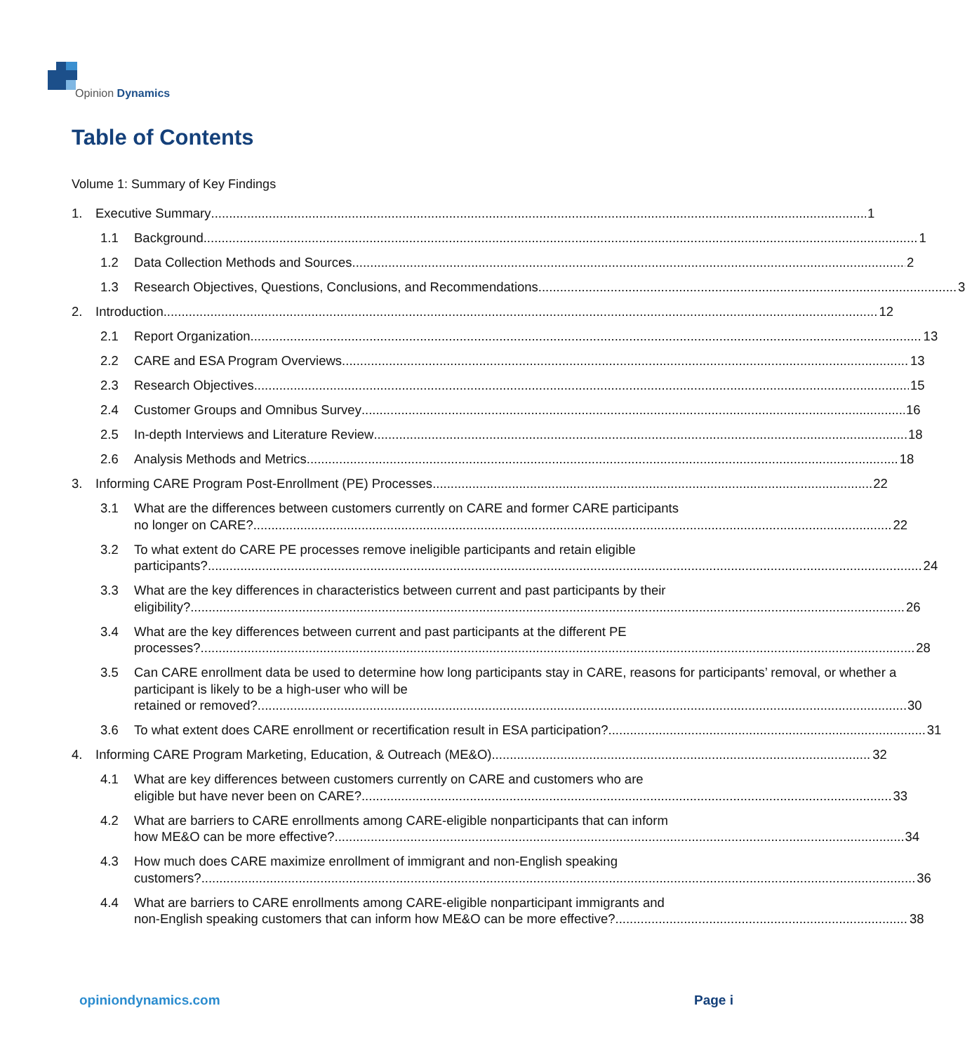Opinion Dynamics
Table of Contents
Volume 1: Summary of Key Findings
1. Executive Summary 1
1.1 Background 1
1.2 Data Collection Methods and Sources 2
1.3 Research Objectives, Questions, Conclusions, and Recommendations 3
2. Introduction 12
2.1 Report Organization 13
2.2 CARE and ESA Program Overviews 13
2.3 Research Objectives 15
2.4 Customer Groups and Omnibus Survey 16
2.5 In-depth Interviews and Literature Review 18
2.6 Analysis Methods and Metrics 18
3. Informing CARE Program Post-Enrollment (PE) Processes 22
3.1 What are the differences between customers currently on CARE and former CARE participants
no longer on CARE? 22
3.2 To what extent do CARE PE processes remove ineligible participants and retain eligible
participants? 24
3.3 What are the key differences in characteristics between current and past participants by their
eligibility? 26
3.4 What are the key differences between current and past participants at the different PE
processes? 28
3.5 Can CARE enrollment data be used to determine how long participants stay in CARE, reasons for participants’ removal, or whether a participant is likely to be a high-user who will be
retained or removed? 30
3.6 To what extent does CARE enrollment or recertification result in ESA participation? 31
4. Informing CARE Program Marketing, Education, & Outreach (ME&O) 32
4.1 What are key differences between customers currently on CARE and customers who are
eligible but have never been on CARE? 33
4.2 What are barriers to CARE enrollments among CARE-eligible nonparticipants that can inform
how ME&O can be more effective? 34
4.3 How much does CARE maximize enrollment of immigrant and non-English speaking
customers? 36
4.4 What are barriers to CARE enrollments among CARE-eligible nonparticipant immigrants and
non-English speaking customers that can inform how ME&O can be more effective? 38
opiniondynamics.com Page i